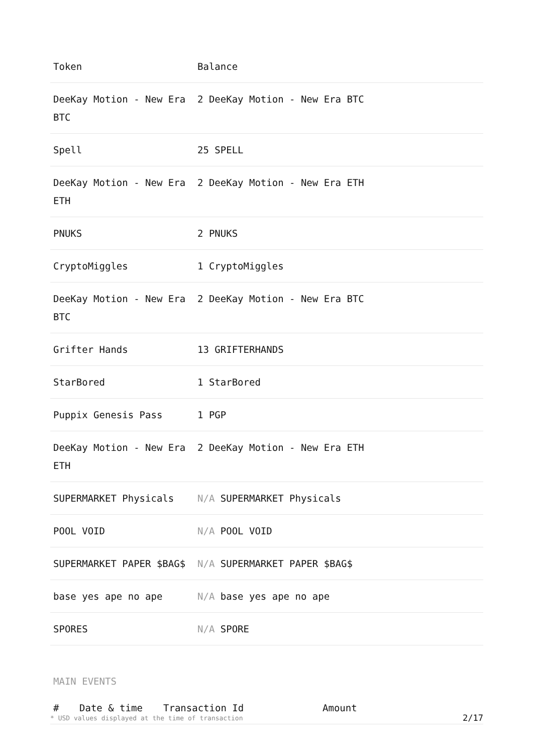| Token | Balance |
| --- | --- |
| DeeKay Motion - New Era BTC | 2 DeeKay Motion - New Era BTC |
| Spell | 25 SPELL |
| DeeKay Motion - New Era ETH | 2 DeeKay Motion - New Era ETH |
| PNUKS | 2 PNUKS |
| CryptoMiggles | 1 CryptoMiggles |
| DeeKay Motion - New Era BTC | 2 DeeKay Motion - New Era BTC |
| Grifter Hands | 13 GRIFTERHANDS |
| StarBored | 1 StarBored |
| Puppix Genesis Pass | 1 PGP |
| DeeKay Motion - New Era ETH | 2 DeeKay Motion - New Era ETH |
| SUPERMARKET Physicals | N/A SUPERMARKET Physicals |
| POOL VOID | N/A POOL VOID |
| SUPERMARKET PAPER $BAG$ | N/A SUPERMARKET PAPER $BAG$ |
| base yes ape no ape | N/A base yes ape no ape |
| SPORES | N/A SPORE |
MAIN EVENTS
| # | Date & time | Transaction Id | Amount |
| --- | --- | --- | --- |
* USD values displayed at the time of transaction 2/17